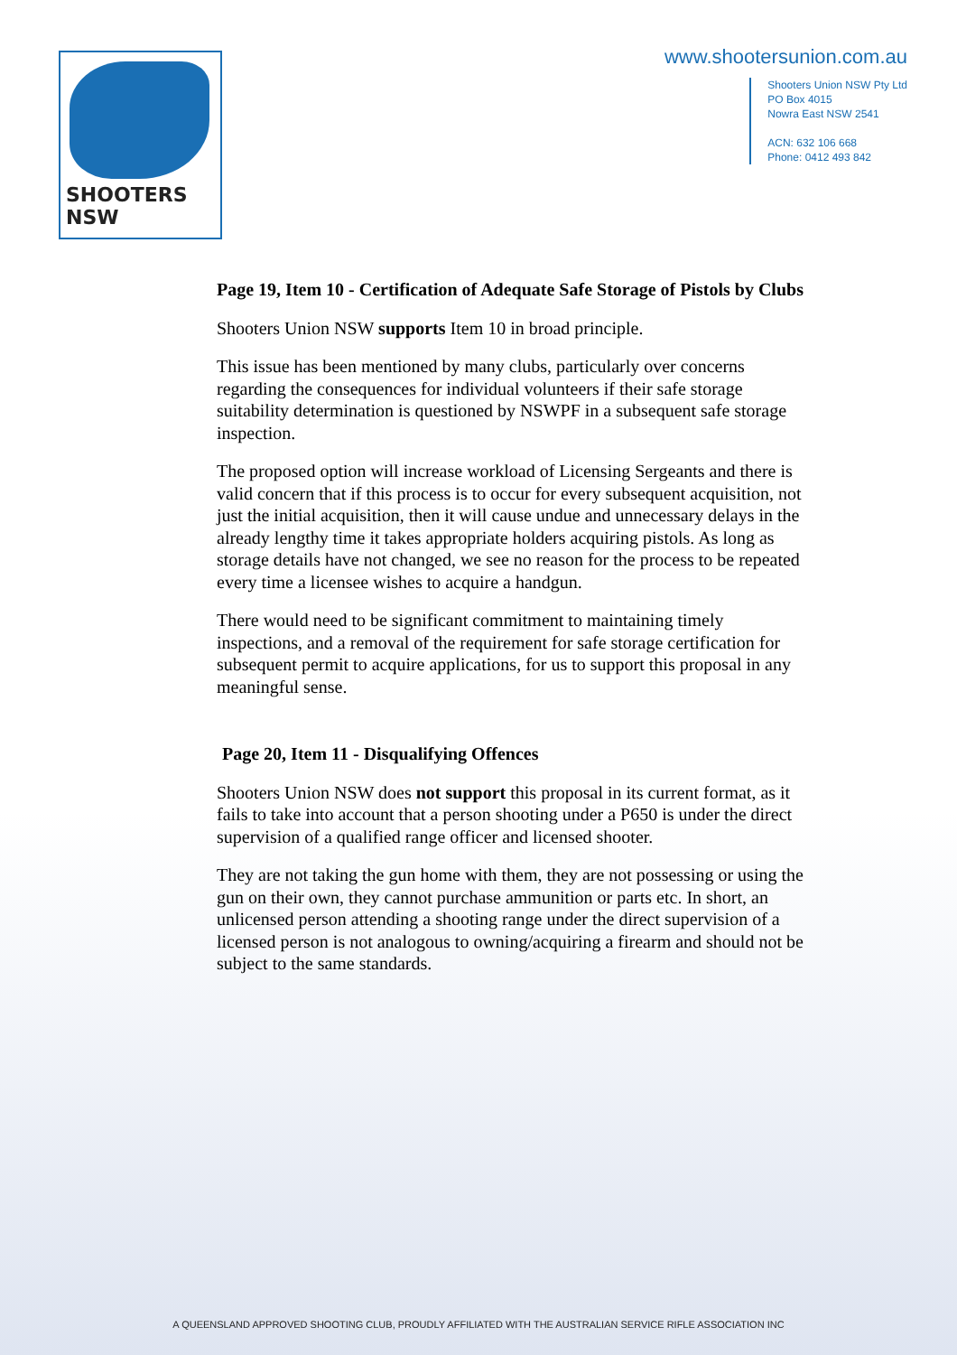SHOOTERS NSW
www.shootersunion.com.au
Shooters Union NSW Pty Ltd
PO Box 4015
Nowra East NSW 2541
ACN: 632 106 668
Phone: 0412 493 842
Page 19, Item 10 - Certification of Adequate Safe Storage of Pistols by Clubs
Shooters Union NSW supports Item 10 in broad principle.
This issue has been mentioned by many clubs, particularly over concerns regarding the consequences for individual volunteers if their safe storage suitability determination is questioned by NSWPF in a subsequent safe storage inspection.
The proposed option will increase workload of Licensing Sergeants and there is valid concern that if this process is to occur for every subsequent acquisition, not just the initial acquisition, then it will cause undue and unnecessary delays in the already lengthy time it takes appropriate holders acquiring pistols. As long as storage details have not changed, we see no reason for the process to be repeated every time a licensee wishes to acquire a handgun.
There would need to be significant commitment to maintaining timely inspections, and a removal of the requirement for safe storage certification for subsequent permit to acquire applications, for us to support this proposal in any meaningful sense.
Page 20, Item 11 - Disqualifying Offences
Shooters Union NSW does not support this proposal in its current format, as it fails to take into account that a person shooting under a P650 is under the direct supervision of a qualified range officer and licensed shooter.
They are not taking the gun home with them, they are not possessing or using the gun on their own, they cannot purchase ammunition or parts etc. In short, an unlicensed person attending a shooting range under the direct supervision of a licensed person is not analogous to owning/acquiring a firearm and should not be subject to the same standards.
A QUEENSLAND APPROVED SHOOTING CLUB, PROUDLY AFFILIATED WITH THE AUSTRALIAN SERVICE RIFLE ASSOCIATION INC